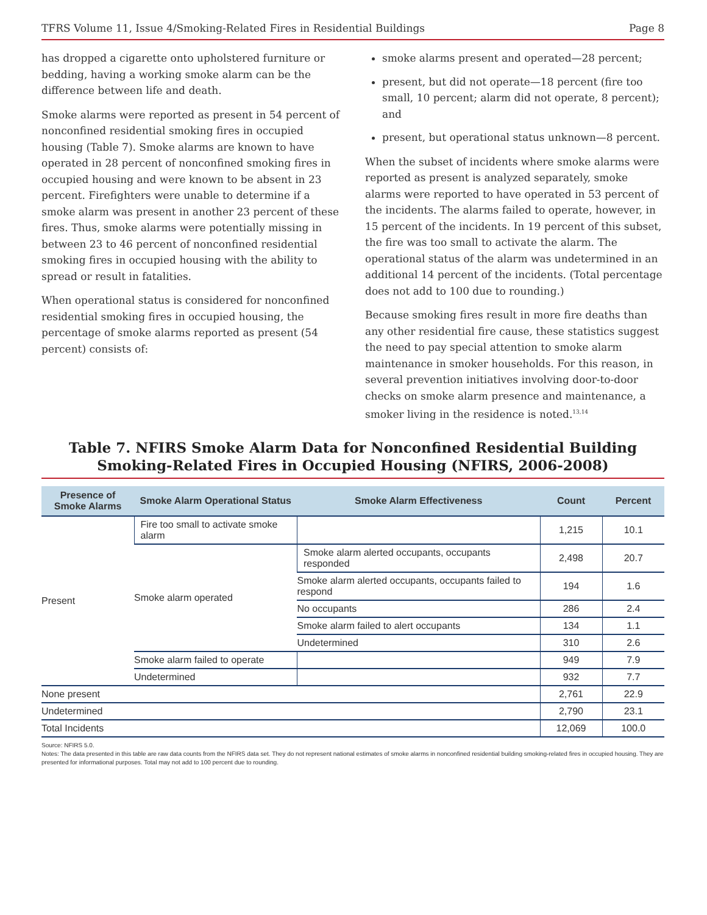TFRS Volume 11, Issue 4/Smoking-Related Fires in Residential Buildings Page 8
has dropped a cigarette onto upholstered furniture or bedding, having a working smoke alarm can be the difference between life and death.
Smoke alarms were reported as present in 54 percent of nonconfined residential smoking fires in occupied housing (Table 7). Smoke alarms are known to have operated in 28 percent of nonconfined smoking fires in occupied housing and were known to be absent in 23 percent. Firefighters were unable to determine if a smoke alarm was present in another 23 percent of these fires. Thus, smoke alarms were potentially missing in between 23 to 46 percent of nonconfined residential smoking fires in occupied housing with the ability to spread or result in fatalities.
When operational status is considered for nonconfined residential smoking fires in occupied housing, the percentage of smoke alarms reported as present (54 percent) consists of:
smoke alarms present and operated—28 percent;
present, but did not operate—18 percent (fire too small, 10 percent; alarm did not operate, 8 percent); and
present, but operational status unknown—8 percent.
When the subset of incidents where smoke alarms were reported as present is analyzed separately, smoke alarms were reported to have operated in 53 percent of the incidents. The alarms failed to operate, however, in 15 percent of the incidents. In 19 percent of this subset, the fire was too small to activate the alarm. The operational status of the alarm was undetermined in an additional 14 percent of the incidents. (Total percentage does not add to 100 due to rounding.)
Because smoking fires result in more fire deaths than any other residential fire cause, these statistics suggest the need to pay special attention to smoke alarm maintenance in smoker households. For this reason, in several prevention initiatives involving door-to-door checks on smoke alarm presence and maintenance, a smoker living in the residence is noted.<sup>13,14</sup>
Table 7. NFIRS Smoke Alarm Data for Nonconfined Residential Building Smoking-Related Fires in Occupied Housing (NFIRS, 2006-2008)
| Presence of Smoke Alarms | Smoke Alarm Operational Status | Smoke Alarm Effectiveness | Count | Percent |
| --- | --- | --- | --- | --- |
| Present | Fire too small to activate smoke alarm | | 1,215 | 10.1 |
| | Smoke alarm operated | Smoke alarm alerted occupants, occupants responded | 2,498 | 20.7 |
| | | Smoke alarm alerted occupants, occupants failed to respond | 194 | 1.6 |
| | | No occupants | 286 | 2.4 |
| | | Smoke alarm failed to alert occupants | 134 | 1.1 |
| | | Undetermined | 310 | 2.6 |
| | Smoke alarm failed to operate | | 949 | 7.9 |
| | Undetermined | | 932 | 7.7 |
| None present | | | 2,761 | 22.9 |
| Undetermined | | | 2,790 | 23.1 |
| Total Incidents | | | 12,069 | 100.0 |
Source: NFIRS 5.0.
Notes: The data presented in this table are raw data counts from the NFIRS data set. They do not represent national estimates of smoke alarms in nonconfined residential building smoking-related fires in occupied housing. They are presented for informational purposes. Total may not add to 100 percent due to rounding.